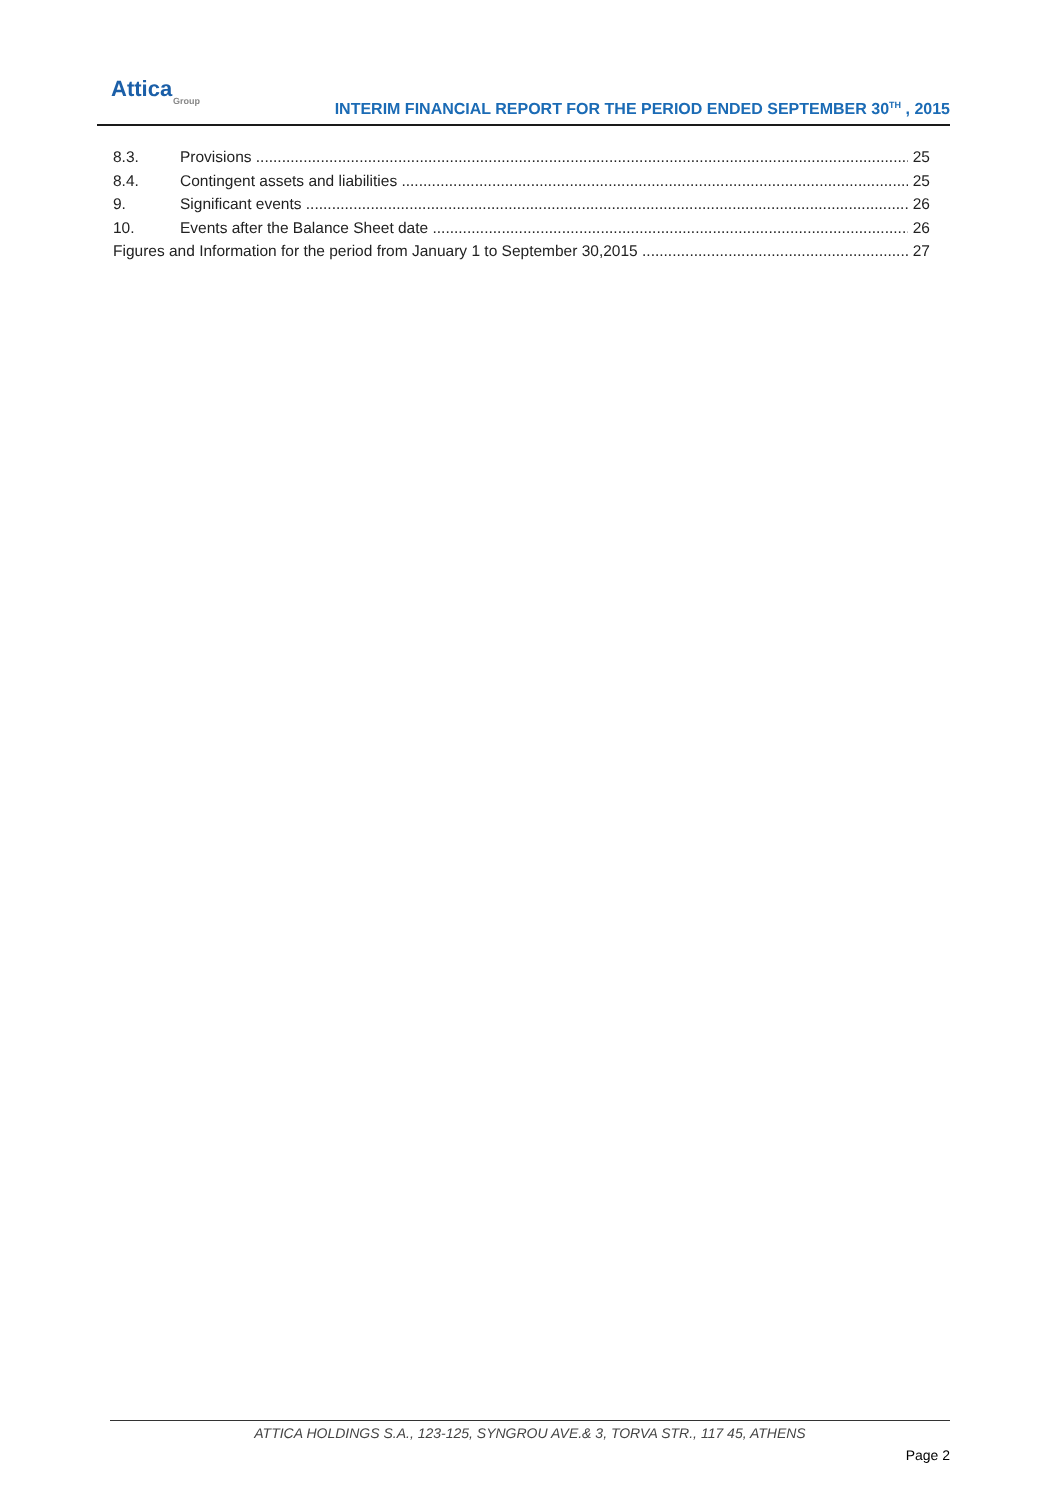Attica
Group
INTERIM FINANCIAL REPORT FOR THE PERIOD ENDED SEPTEMBER 30<sup>TH</sup> , 2015
8.3. Provisions 25
8.4. Contingent assets and liabilities 25
9. Significant events 26
10. Events after the Balance Sheet date 26
Figures and Information for the period from January 1 to September 30,2015 27
ATTICA HOLDINGS S.A., 123-125, SYNGROU AVE.& 3, TORVA STR., 117 45, ATHENS
Page 2